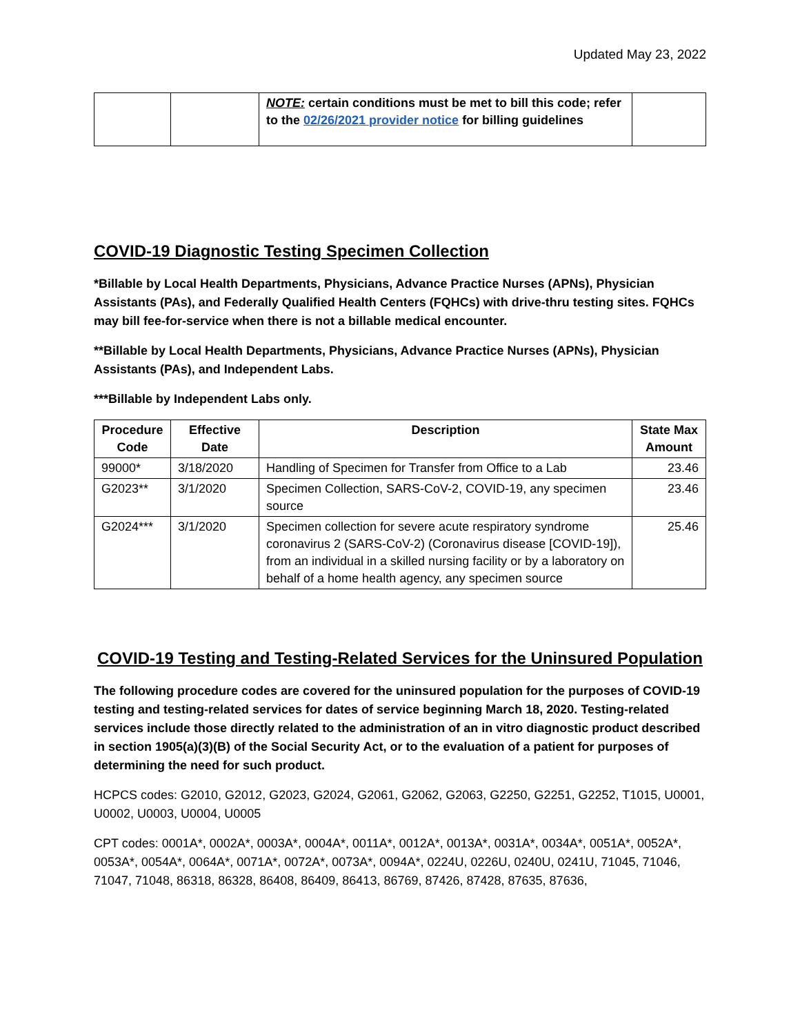Updated May 23, 2022
| | | NOTE: certain conditions must be met to bill this code; refer to the 02/26/2021 provider notice for billing guidelines | |
COVID-19 Diagnostic Testing Specimen Collection
*Billable by Local Health Departments, Physicians, Advance Practice Nurses (APNs), Physician Assistants (PAs), and Federally Qualified Health Centers (FQHCs) with drive-thru testing sites. FQHCs may bill fee-for-service when there is not a billable medical encounter.
**Billable by Local Health Departments, Physicians, Advance Practice Nurses (APNs), Physician Assistants (PAs), and Independent Labs.
***Billable by Independent Labs only.
| Procedure Code | Effective Date | Description | State Max Amount |
| --- | --- | --- | --- |
| 99000* | 3/18/2020 | Handling of Specimen for Transfer from Office to a Lab | 23.46 |
| G2023** | 3/1/2020 | Specimen Collection, SARS-CoV-2, COVID-19, any specimen source | 23.46 |
| G2024*** | 3/1/2020 | Specimen collection for severe acute respiratory syndrome coronavirus 2 (SARS-CoV-2) (Coronavirus disease [COVID-19]), from an individual in a skilled nursing facility or by a laboratory on behalf of a home health agency, any specimen source | 25.46 |
COVID-19 Testing and Testing-Related Services for the Uninsured Population
The following procedure codes are covered for the uninsured population for the purposes of COVID-19 testing and testing-related services for dates of service beginning March 18, 2020. Testing-related services include those directly related to the administration of an in vitro diagnostic product described in section 1905(a)(3)(B) of the Social Security Act, or to the evaluation of a patient for purposes of determining the need for such product.
HCPCS codes: G2010, G2012, G2023, G2024, G2061, G2062, G2063, G2250, G2251, G2252, T1015, U0001, U0002, U0003, U0004, U0005
CPT codes: 0001A*, 0002A*, 0003A*, 0004A*, 0011A*, 0012A*, 0013A*, 0031A*, 0034A*, 0051A*, 0052A*, 0053A*, 0054A*, 0064A*, 0071A*, 0072A*, 0073A*, 0094A*, 0224U, 0226U, 0240U, 0241U, 71045, 71046, 71047, 71048, 86318, 86328, 86408, 86409, 86413, 86769, 87426, 87428, 87635, 87636,